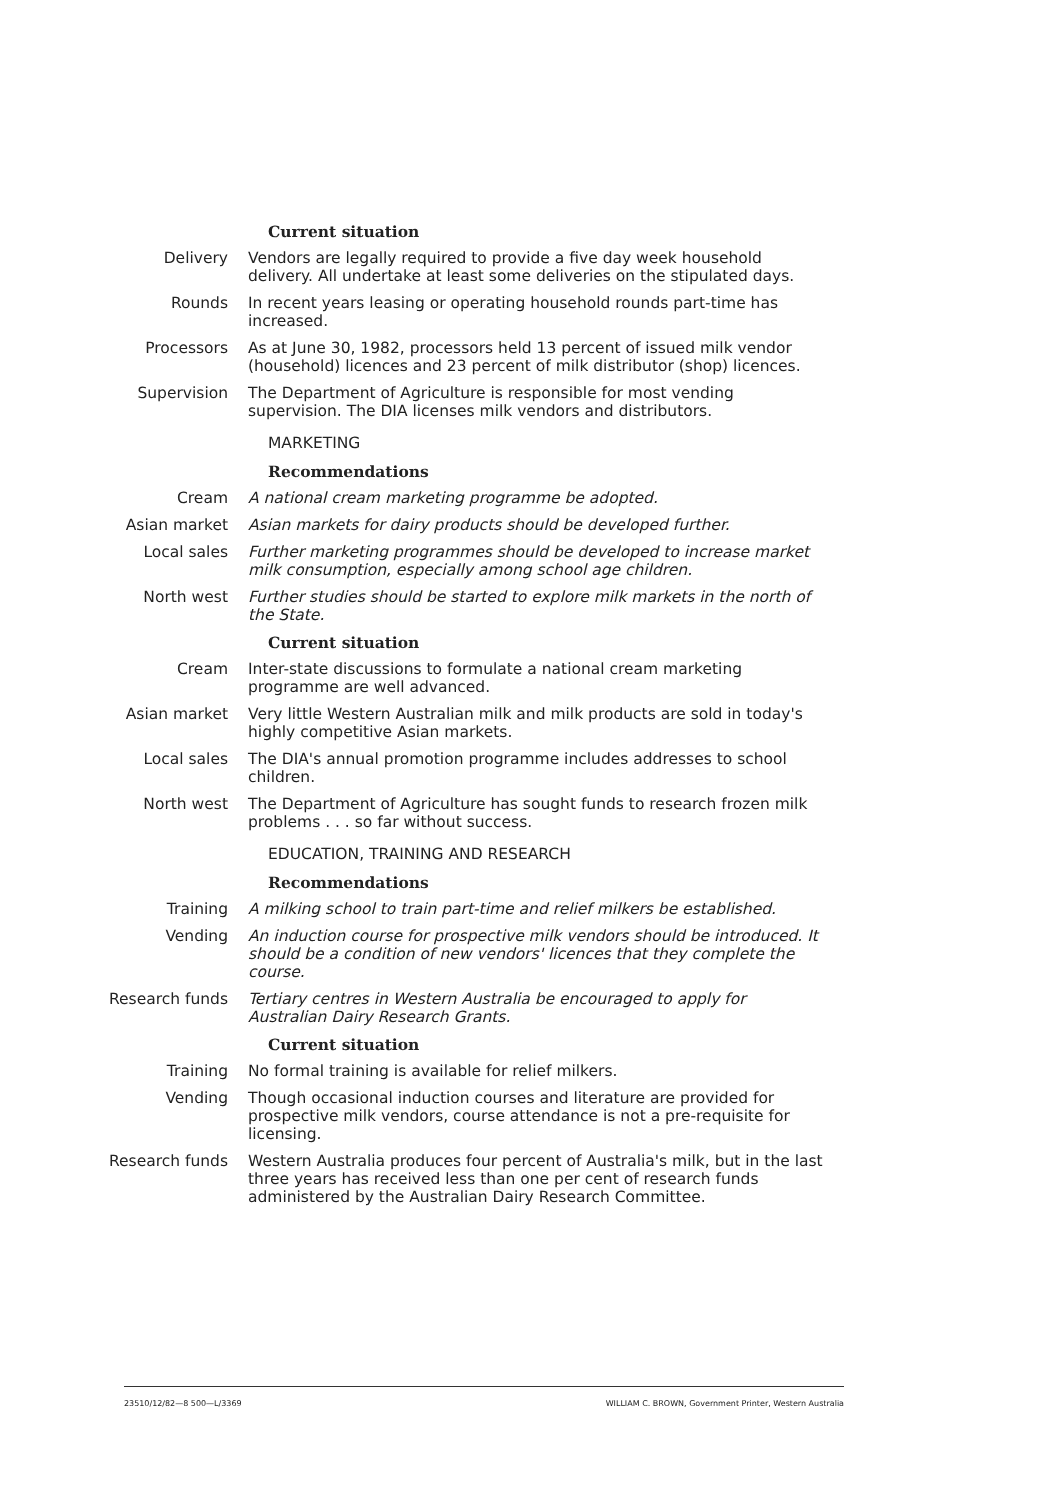Current situation
Delivery Vendors are legally required to provide a five day week household delivery. All undertake at least some deliveries on the stipulated days.
Rounds In recent years leasing or operating household rounds part-time has increased.
Processors As at June 30, 1982, processors held 13 percent of issued milk vendor (household) licences and 23 percent of milk distributor (shop) licences.
Supervision The Department of Agriculture is responsible for most vending supervision. The DIA licenses milk vendors and distributors.
MARKETING
Recommendations
Cream A national cream marketing programme be adopted.
Asian market Asian markets for dairy products should be developed further.
Local sales Further marketing programmes should be developed to increase market milk consumption, especially among school age children.
North west Further studies should be started to explore milk markets in the north of the State.
Current situation
Cream Inter-state discussions to formulate a national cream marketing programme are well advanced.
Asian market Very little Western Australian milk and milk products are sold in today's highly competitive Asian markets.
Local sales The DIA's annual promotion programme includes addresses to school children.
North west The Department of Agriculture has sought funds to research frozen milk problems . . . so far without success.
EDUCATION, TRAINING AND RESEARCH
Recommendations
Training A milking school to train part-time and relief milkers be established.
Vending An induction course for prospective milk vendors should be introduced. It should be a condition of new vendors' licences that they complete the course.
Research funds Tertiary centres in Western Australia be encouraged to apply for Australian Dairy Research Grants.
Current situation
Training No formal training is available for relief milkers.
Vending Though occasional induction courses and literature are provided for prospective milk vendors, course attendance is not a pre-requisite for licensing.
Research funds Western Australia produces four percent of Australia's milk, but in the last three years has received less than one per cent of research funds administered by the Australian Dairy Research Committee.
23510/12/82—8 500—L/3369 WILLIAM C. BROWN, Government Printer, Western Australia